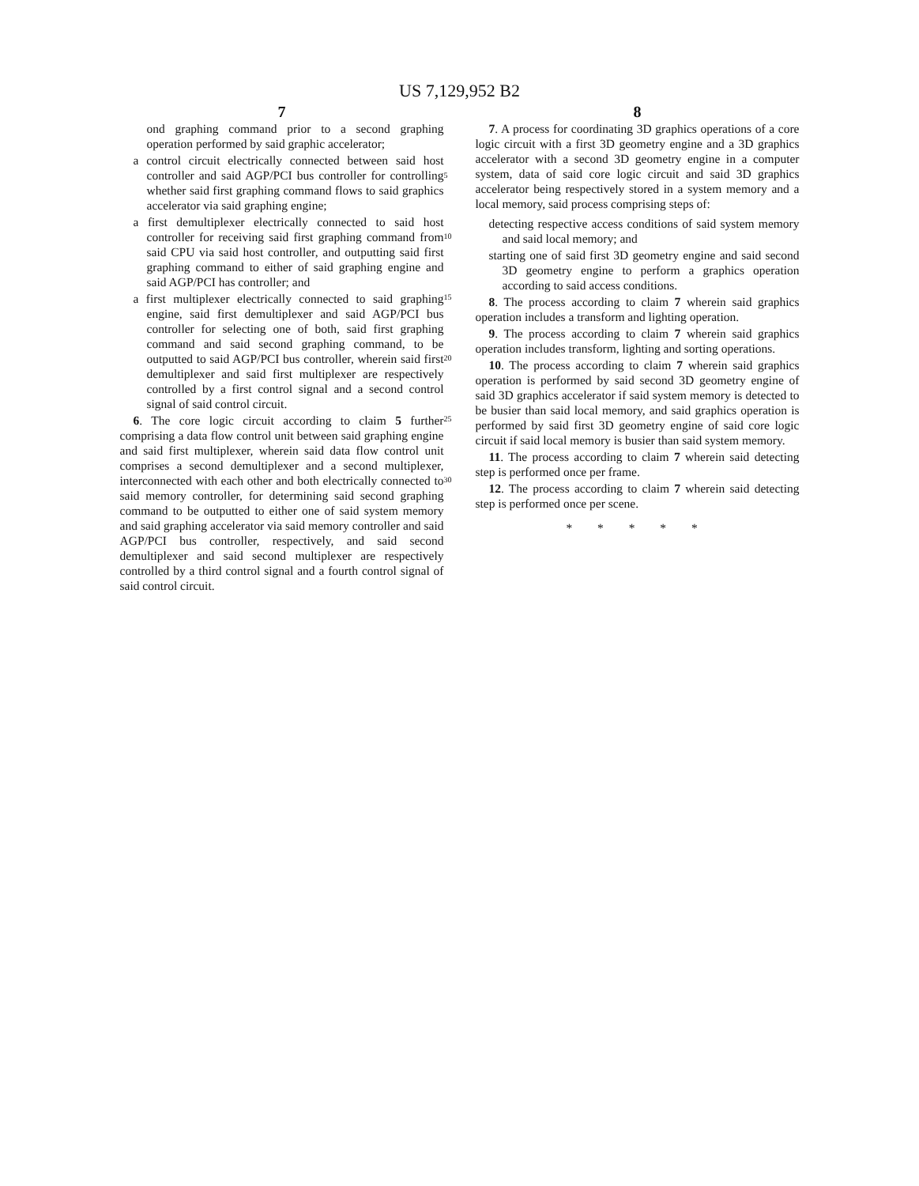US 7,129,952 B2
7
ond graphing command prior to a second graphing operation performed by said graphic accelerator;
a control circuit electrically connected between said host controller and said AGP/PCI bus controller for controlling whether said first graphing command flows to said graphics accelerator via said graphing engine;
a first demultiplexer electrically connected to said host controller for receiving said first graphing command from said CPU via said host controller, and outputting said first graphing command to either of said graphing engine and said AGP/PCI has controller; and
a first multiplexer electrically connected to said graphing engine, said first demultiplexer and said AGP/PCI bus controller for selecting one of both, said first graphing command and said second graphing command, to be outputted to said AGP/PCI bus controller, wherein said first demultiplexer and said first multiplexer are respectively controlled by a first control signal and a second control signal of said control circuit.
6. The core logic circuit according to claim 5 further comprising a data flow control unit between said graphing engine and said first multiplexer, wherein said data flow control unit comprises a second demultiplexer and a second multiplexer, interconnected with each other and both electrically connected to said memory controller, for determining said second graphing command to be outputted to either one of said system memory and said graphing accelerator via said memory controller and said AGP/PCI bus controller, respectively, and said second demultiplexer and said second multiplexer are respectively controlled by a third control signal and a fourth control signal of said control circuit.
5
10
15
20
25
30
8
7. A process for coordinating 3D graphics operations of a core logic circuit with a first 3D geometry engine and a 3D graphics accelerator with a second 3D geometry engine in a computer system, data of said core logic circuit and said 3D graphics accelerator being respectively stored in a system memory and a local memory, said process comprising steps of:
detecting respective access conditions of said system memory and said local memory; and
starting one of said first 3D geometry engine and said second 3D geometry engine to perform a graphics operation according to said access conditions.
8. The process according to claim 7 wherein said graphics operation includes a transform and lighting operation.
9. The process according to claim 7 wherein said graphics operation includes transform, lighting and sorting operations.
10. The process according to claim 7 wherein said graphics operation is performed by said second 3D geometry engine of said 3D graphics accelerator if said system memory is detected to be busier than said local memory, and said graphics operation is performed by said first 3D geometry engine of said core logic circuit if said local memory is busier than said system memory.
11. The process according to claim 7 wherein said detecting step is performed once per frame.
12. The process according to claim 7 wherein said detecting step is performed once per scene.
* * * * *